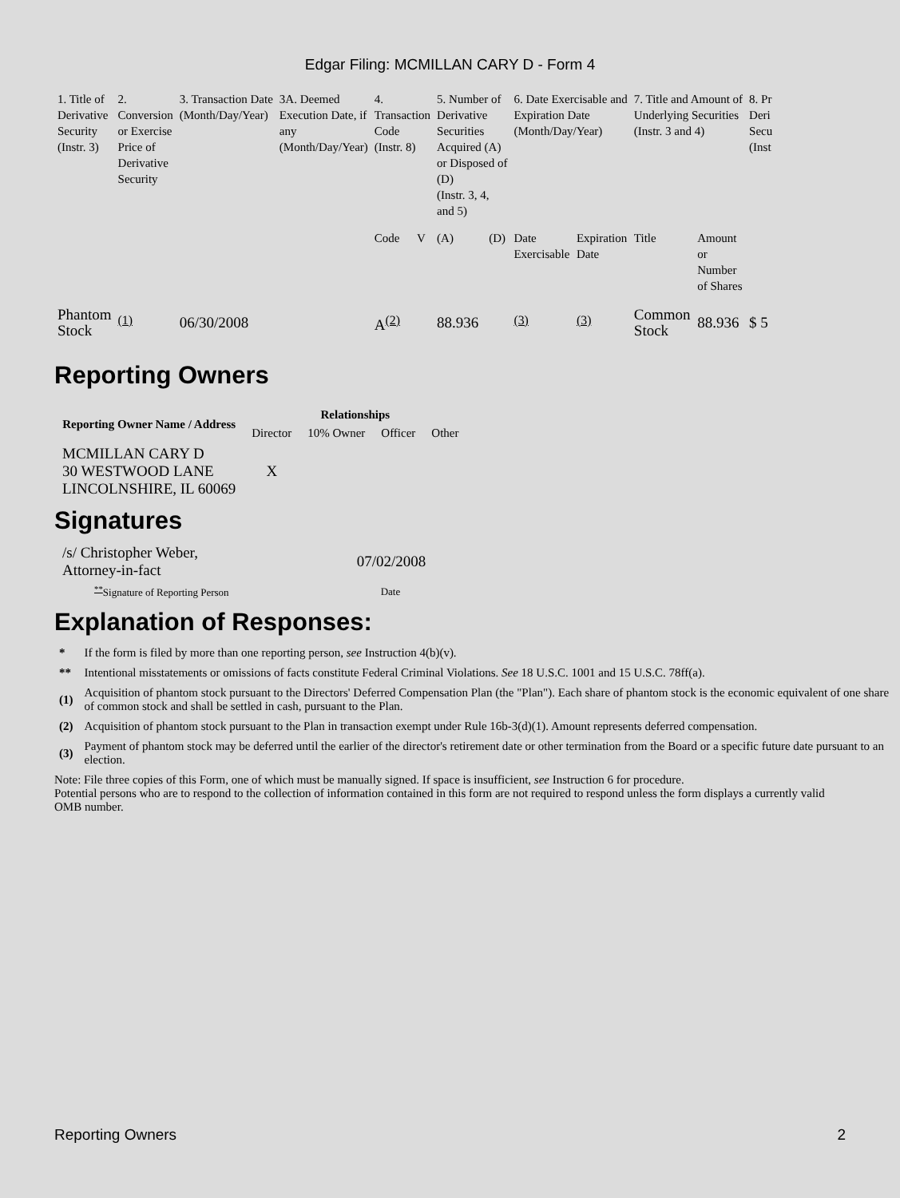Edgar Filing: MCMILLAN CARY D - Form 4
| 1. Title of Derivative Security (Instr. 3) | 2. Conversion or Exercise Price of Derivative Security | 3. Transaction Date (Month/Day/Year) | 3A. Deemed Execution Date, if any (Month/Day/Year) | 4. Transaction Code (Instr. 8) | | 5. Number of Derivative Securities Acquired (A) or Disposed of (D) (Instr. 3, 4, and 5) | | 6. Date Exercisable and Expiration Date (Month/Day/Year) | | 7. Title and Amount of Underlying Securities (Instr. 3 and 4) | | 8. Pr Deri Secu (Inst |
| --- | --- | --- | --- | --- | --- | --- | --- | --- | --- | --- | --- | --- |
| | | | | Code | V | (A) | (D) | Date Exercisable | Expiration Date | Title | Amount or Number of Shares | |
| Phantom Stock | <sup>(1)</sup> | 06/30/2008 | | A<sup>(2)</sup> | | 88.936 | | <sup>(3)</sup> | <sup>(3)</sup> | Common Stock | 88.936 | $ 5 |
Reporting Owners
| Reporting Owner Name / Address | Relationships | | | |
| --- | --- | --- | --- | --- |
| | Director | 10% Owner | Officer | Other |
| MCMILLAN CARY D 30 WESTWOOD LANE LINCOLNSHIRE, IL 60069 | X | | | |
Signatures
| /s/ Christopher Weber, Attorney-in-fact | 07/02/2008 |
| <sup>**</sup> Signature of Reporting Person | Date |
Explanation of Responses:
| * | If the form is filed by more than one reporting person, see Instruction 4(b)(v). |
| ** | Intentional misstatements or omissions of facts constitute Federal Criminal Violations. See 18 U.S.C. 1001 and 15 U.S.C. 78ff(a). |
| (1) | Acquisition of phantom stock pursuant to the Directors' Deferred Compensation Plan (the "Plan"). Each share of phantom stock is the economic equivalent of one share of common stock and shall be settled in cash, pursuant to the Plan. |
| (2) | Acquisition of phantom stock pursuant to the Plan in transaction exempt under Rule 16b-3(d)(1). Amount represents deferred compensation. |
| (3) | Payment of phantom stock may be deferred until the earlier of the director's retirement date or other termination from the Board or a specific future date pursuant to an election. |
Note: File three copies of this Form, one of which must be manually signed. If space is insufficient, see Instruction 6 for procedure.
Potential persons who are to respond to the collection of information contained in this form are not required to respond unless the form displays a currently valid OMB number.
Reporting Owners 2